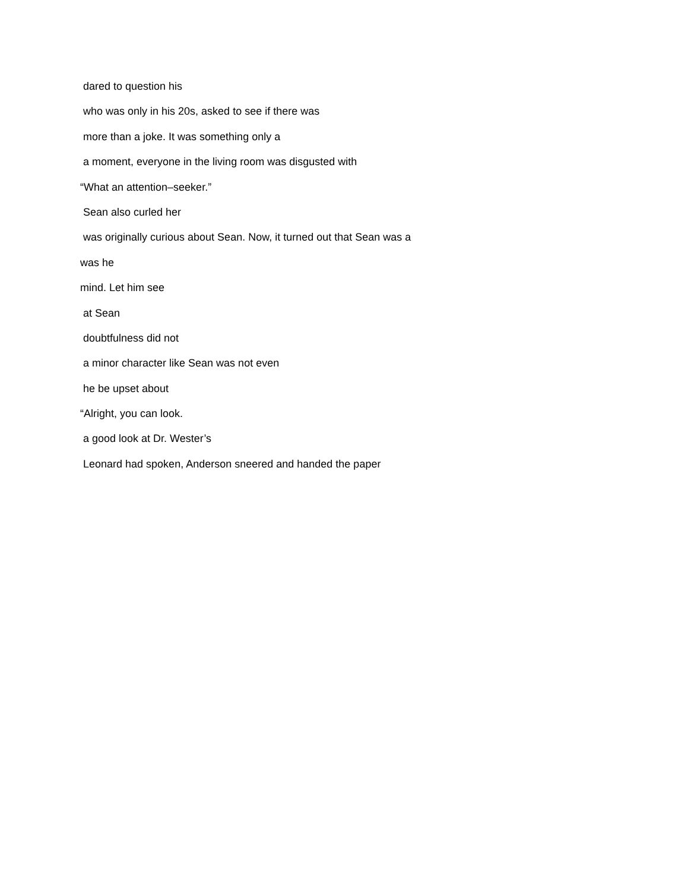dared to question his
who was only in his 20s, asked to see if there was
more than a joke. It was something only a
a moment, everyone in the living room was disgusted with
“What an attention–seeker.”
Sean also curled her
was originally curious about Sean. Now, it turned out that Sean was a
was he
mind. Let him see
at Sean
doubtfulness did not
a minor character like Sean was not even
he be upset about
“Alright, you can look.
a good look at Dr. Wester’s
Leonard had spoken, Anderson sneered and handed the paper